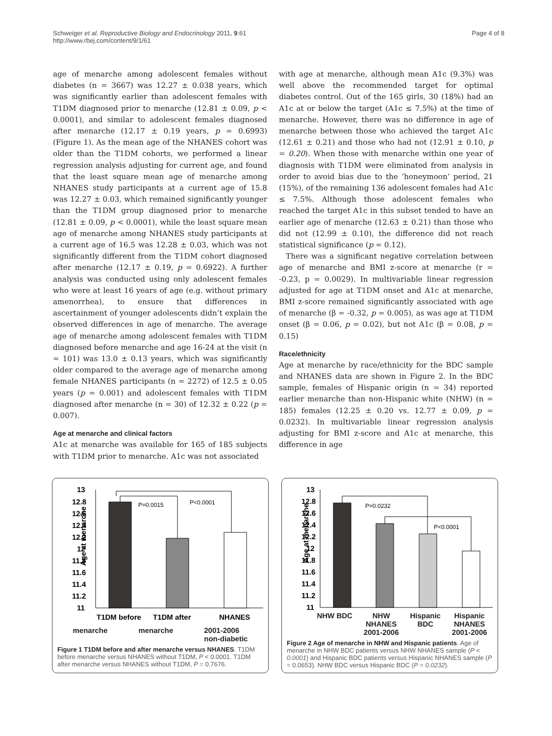Schweiger et al. Reproductive Biology and Endocrinology 2011, 9:61
http://www.rbej.com/content/9/1/61
Page 4 of 8
age of menarche among adolescent females without diabetes (n = 3667) was 12.27 ± 0.038 years, which was significantly earlier than adolescent females with T1DM diagnosed prior to menarche (12.81 ± 0.09, p < 0.0001), and similar to adolescent females diagnosed after menarche (12.17 ± 0.19 years, p = 0.6993) (Figure 1). As the mean age of the NHANES cohort was older than the T1DM cohorts, we performed a linear regression analysis adjusting for current age, and found that the least square mean age of menarche among NHANES study participants at a current age of 15.8 was 12.27 ± 0.03, which remained significantly younger than the T1DM group diagnosed prior to menarche (12.81 ± 0.09, p < 0.0001), while the least square mean age of menarche among NHANES study participants at a current age of 16.5 was 12.28 ± 0.03, which was not significantly different from the T1DM cohort diagnosed after menarche (12.17 ± 0.19, p = 0.6922). A further analysis was conducted using only adolescent females who were at least 16 years of age (e.g. without primary amenorrhea), to ensure that differences in ascertainment of younger adolescents didn’t explain the observed differences in age of menarche. The average age of menarche among adolescent females with T1DM diagnosed before menarche and age 16-24 at the visit (n = 101) was 13.0 ± 0.13 years, which was significantly older compared to the average age of menarche among female NHANES participants (n = 2272) of 12.5 ± 0.05 years (p = 0.001) and adolescent females with T1DM diagnosed after menarche (n = 30) of 12.32 ± 0.22 (p = 0.007).
Age at menarche and clinical factors
A1c at menarche was available for 165 of 185 subjects with T1DM prior to menarche. A1c was not associated
with age at menarche, although mean A1c (9.3%) was well above the recommended target for optimal diabetes control. Out of the 165 girls, 30 (18%) had an A1c at or below the target (A1c ≤ 7.5%) at the time of menarche. However, there was no difference in age of menarche between those who achieved the target A1c (12.61 ± 0.21) and those who had not (12.91 ± 0.10, p = 0.20). When those with menarche within one year of diagnosis with T1DM were eliminated from analysis in order to avoid bias due to the ‘honeymoon’ period, 21 (15%), of the remaining 136 adolescent females had A1c ≤ 7.5%. Although those adolescent females who reached the target A1c in this subset tended to have an earlier age of menarche (12.63 ± 0.21) than those who did not (12.99 ± 0.10), the difference did not reach statistical significance (p = 0.12).
There was a significant negative correlation between age of menarche and BMI z-score at menarche (r = -0.23, p = 0.0029). In multivariable linear regression adjusted for age at T1DM onset and A1c at menarche, BMI z-score remained significantly associated with age of menarche (β = -0.32, p = 0.005), as was age at T1DM onset (β = 0.06, p = 0.02), but not A1c (β = 0.08, p = 0.15)
Race/ethnicity
Age at menarche by race/ethnicity for the BDC sample and NHANES data are shown in Figure 2. In the BDC sample, females of Hispanic origin (n = 34) reported earlier menarche than non-Hispanic white (NHW) (n = 185) females (12.25 ± 0.20 vs. 12.77 ± 0.09, p = 0.0232). In multivariable linear regression analysis adjusting for BMI z-score and A1c at menarche, this difference in age
Age at menarche
13
12.8
12.6
12.4
12.2
12
11.8
11.6
11.4
11.2
11
P=0.0015
P<0.0001
T1DM before
T1DM after
NHANES
menarche menarche 2001-2006
non-diabetic
Figure 1 T1DM before and after menarche versus NHANES. T1DM before menarche versus NHANES without T1DM, P < 0.0001. T1DM after menarche versus NHANES without T1DM, P = 0.7676.
Age at menarche
13
12.8
12.6
12.4
12.2
12
11.8
11.6
11.4
11.2
11
P=0.0232
P<0.0001
NHW BDC NHW
NHANES
2001-2006 Hispanic
BDC Hispanic
NHANES
2001-2006
Figure 2 Age of menarche in NHW and Hispanic patients. Age of menarche in NHW BDC patients versus NHW NHANES sample (P < 0.0001) and Hispanic BDC patients versus Hispanic NHANES sample (P = 0.0653). NHW BDC versus Hispanic BDC (P = 0.0232).